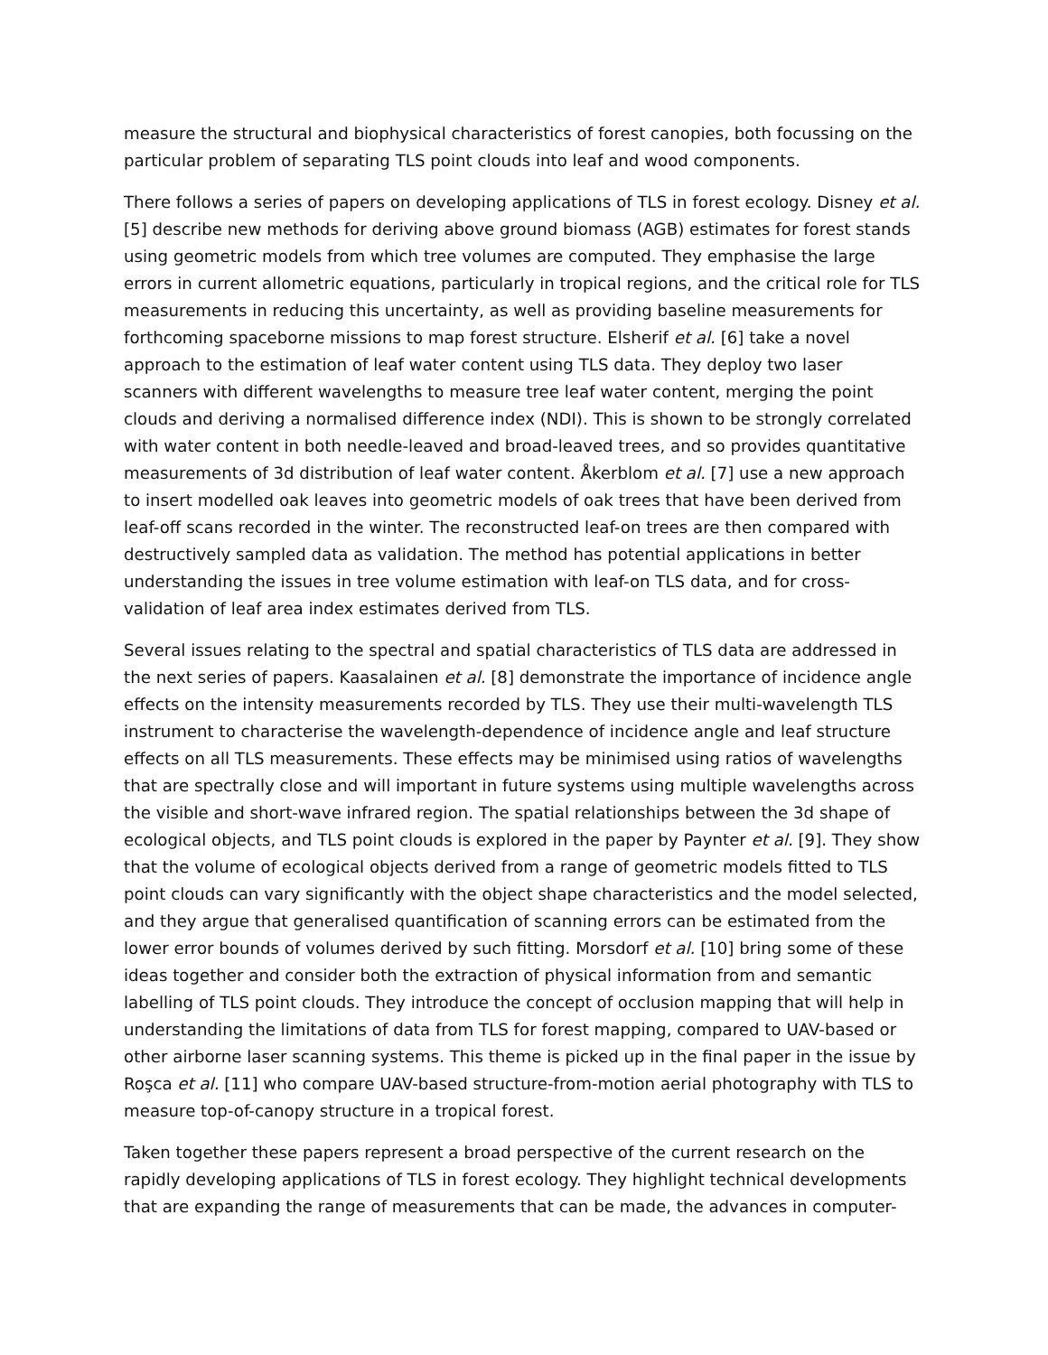measure the structural and biophysical characteristics of forest canopies, both focussing on the particular problem of separating TLS point clouds into leaf and wood components.
There follows a series of papers on developing applications of TLS in forest ecology. Disney et al. [5] describe new methods for deriving above ground biomass (AGB) estimates for forest stands using geometric models from which tree volumes are computed. They emphasise the large errors in current allometric equations, particularly in tropical regions, and the critical role for TLS measurements in reducing this uncertainty, as well as providing baseline measurements for forthcoming spaceborne missions to map forest structure. Elsherif et al. [6] take a novel approach to the estimation of leaf water content using TLS data. They deploy two laser scanners with different wavelengths to measure tree leaf water content, merging the point clouds and deriving a normalised difference index (NDI). This is shown to be strongly correlated with water content in both needle-leaved and broad-leaved trees, and so provides quantitative measurements of 3d distribution of leaf water content. Åkerblom et al. [7] use a new approach to insert modelled oak leaves into geometric models of oak trees that have been derived from leaf-off scans recorded in the winter. The reconstructed leaf-on trees are then compared with destructively sampled data as validation. The method has potential applications in better understanding the issues in tree volume estimation with leaf-on TLS data, and for cross-validation of leaf area index estimates derived from TLS.
Several issues relating to the spectral and spatial characteristics of TLS data are addressed in the next series of papers. Kaasalainen et al. [8] demonstrate the importance of incidence angle effects on the intensity measurements recorded by TLS. They use their multi-wavelength TLS instrument to characterise the wavelength-dependence of incidence angle and leaf structure effects on all TLS measurements. These effects may be minimised using ratios of wavelengths that are spectrally close and will important in future systems using multiple wavelengths across the visible and short-wave infrared region. The spatial relationships between the 3d shape of ecological objects, and TLS point clouds is explored in the paper by Paynter et al. [9]. They show that the volume of ecological objects derived from a range of geometric models fitted to TLS point clouds can vary significantly with the object shape characteristics and the model selected, and they argue that generalised quantification of scanning errors can be estimated from the lower error bounds of volumes derived by such fitting. Morsdorf et al. [10] bring some of these ideas together and consider both the extraction of physical information from and semantic labelling of TLS point clouds. They introduce the concept of occlusion mapping that will help in understanding the limitations of data from TLS for forest mapping, compared to UAV-based or other airborne laser scanning systems. This theme is picked up in the final paper in the issue by Roşca et al. [11] who compare UAV-based structure-from-motion aerial photography with TLS to measure top-of-canopy structure in a tropical forest.
Taken together these papers represent a broad perspective of the current research on the rapidly developing applications of TLS in forest ecology. They highlight technical developments that are expanding the range of measurements that can be made, the advances in computer-